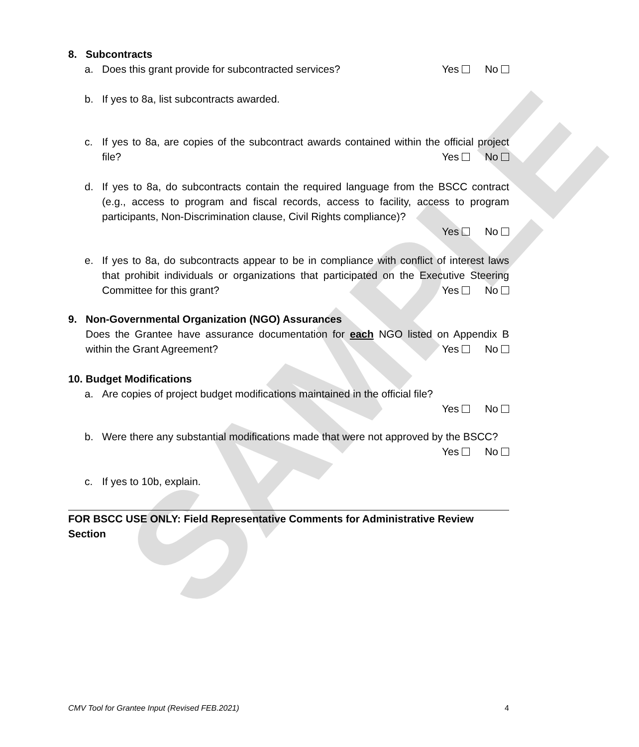SAMPLE
8. Subcontracts
a. Does this grant provide for subcontracted services? Yes No
b. If yes to 8a, list subcontracts awarded.
c. If yes to 8a, are copies of the subcontract awards contained within the official project file? Yes No
d. If yes to 8a, do subcontracts contain the required language from the BSCC contract (e.g., access to program and fiscal records, access to facility, access to program participants, Non-Discrimination clause, Civil Rights compliance)?
Yes No
e. If yes to 8a, do subcontracts appear to be in compliance with conflict of interest laws that prohibit individuals or organizations that participated on the Executive Steering Committee for this grant? Yes No
9. Non-Governmental Organization (NGO) Assurances
Does the Grantee have assurance documentation for each NGO listed on Appendix B within the Grant Agreement? Yes No
10. Budget Modifications
a. Are copies of project budget modifications maintained in the official file?
Yes No
b. Were there any substantial modifications made that were not approved by the BSCC? Yes No
c. If yes to 10b, explain.
FOR BSCC USE ONLY: Field Representative Comments for Administrative Review Section
CMV Tool for Grantee Input (Revised FEB.2021) 4